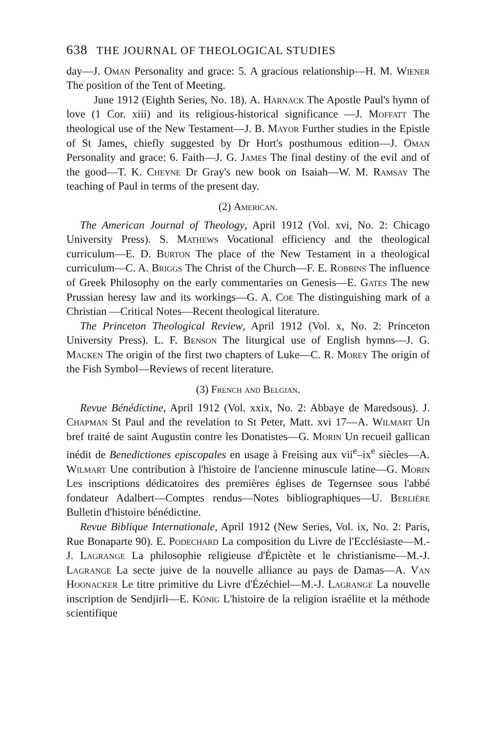638 THE JOURNAL OF THEOLOGICAL STUDIES
day—J. Oman Personality and grace: 5. A gracious relationship—H. M. Wiener The position of the Tent of Meeting.
June 1912 (Eighth Series, No. 18). A. Harnack The Apostle Paul's hymn of love (1 Cor. xiii) and its religious-historical significance —J. Moffatt The theological use of the New Testament—J. B. Mayor Further studies in the Epistle of St James, chiefly suggested by Dr Hort's posthumous edition—J. Oman Personality and grace: 6. Faith—J. G. James The final destiny of the evil and of the good—T. K. Cheyne Dr Gray's new book on Isaiah—W. M. Ramsay The teaching of Paul in terms of the present day.
(2) American.
The American Journal of Theology, April 1912 (Vol. xvi, No. 2: Chicago University Press). S. Mathews Vocational efficiency and the theological curriculum—E. D. Burton The place of the New Testament in a theological curriculum—C. A. Briggs The Christ of the Church—F. E. Robbins The influence of Greek Philosophy on the early commentaries on Genesis—E. Gates The new Prussian heresy law and its workings—G. A. Coe The distinguishing mark of a Christian —Critical Notes—Recent theological literature.
The Princeton Theological Review, April 1912 (Vol. x, No. 2: Princeton University Press). L. F. Benson The liturgical use of English hymns—J. G. Macken The origin of the first two chapters of Luke—C. R. Morey The origin of the Fish Symbol—Reviews of recent literature.
(3) French and Belgian.
Revue Bénédictine, April 1912 (Vol. xxix, No. 2: Abbaye de Maredsous). J. Chapman St Paul and the revelation to St Peter, Matt. xvi 17—A. Wilmart Un bref traité de saint Augustin contre les Donatistes—G. Morin Un recueil gallican inédit de Benedictiones episcopales en usage à Freising aux vii<sup>e</sup>–ix<sup>e</sup> siècles—A. Wilmart Une contribution à l'histoire de l'ancienne minuscule latine—G. Morin Les inscriptions dédicatoires des premières églises de Tegernsee sous l'abbé fondateur Adalbert—Comptes rendus—Notes bibliographiques—U. Berlière Bulletin d'histoire bénédictine.
Revue Biblique Internationale, April 1912 (New Series, Vol. ix, No. 2: Paris, Rue Bonaparte 90). E. Podechard La composition du Livre de l'Ecclésiaste—M.-J. Lagrange La philosophie religieuse d'Épictète et le christianisme—M.-J. Lagrange La secte juive de la nouvelle alliance au pays de Damas—A. Van Hoonacker Le titre primitive du Livre d'Ézéchiel—M.-J. Lagrange La nouvelle inscription de Sendjirli—E. König L'histoire de la religion israélite et la méthode scientifique